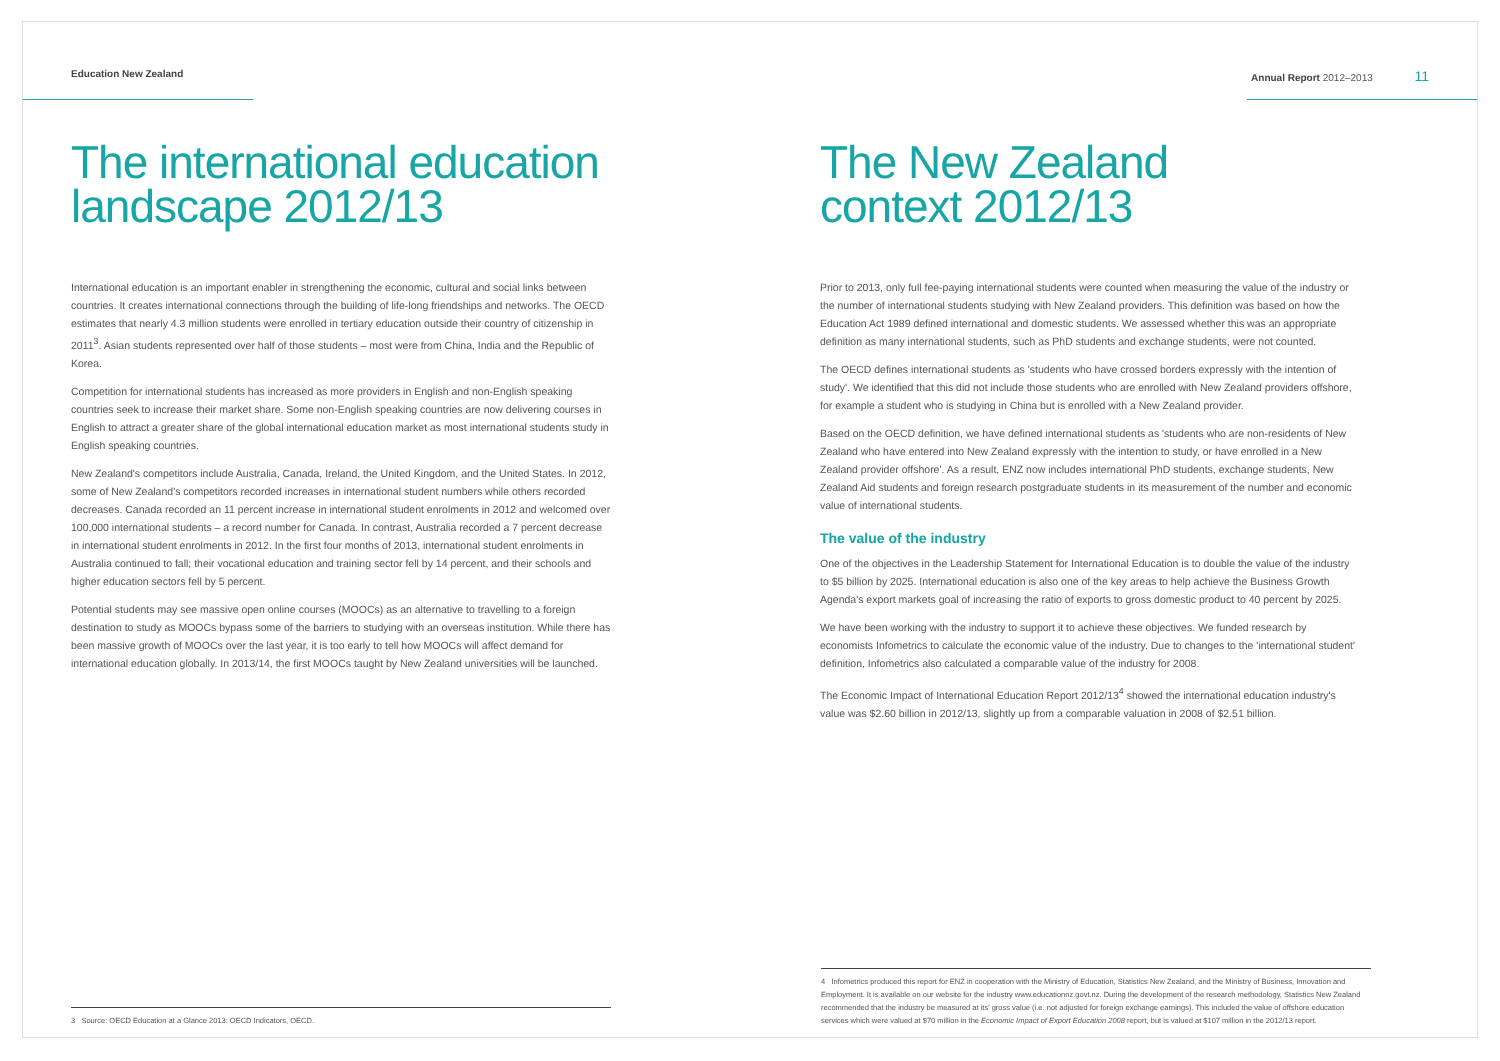Education New Zealand
The international education
landscape 2012/13
International education is an important enabler in strengthening the economic, cultural and social links between countries. It creates international connections through the building of life-long friendships and networks. The OECD estimates that nearly 4.3 million students were enrolled in tertiary education outside their country of citizenship in 2011<sup>3</sup>. Asian students represented over half of those students – most were from China, India and the Republic of Korea.
Competition for international students has increased as more providers in English and non-English speaking countries seek to increase their market share. Some non-English speaking countries are now delivering courses in English to attract a greater share of the global international education market as most international students study in English speaking countries.
New Zealand's competitors include Australia, Canada, Ireland, the United Kingdom, and the United States. In 2012, some of New Zealand's competitors recorded increases in international student numbers while others recorded decreases. Canada recorded an 11 percent increase in international student enrolments in 2012 and welcomed over 100,000 international students – a record number for Canada. In contrast, Australia recorded a 7 percent decrease in international student enrolments in 2012. In the first four months of 2013, international student enrolments in Australia continued to fall; their vocational education and training sector fell by 14 percent, and their schools and higher education sectors fell by 5 percent.
Potential students may see massive open online courses (MOOCs) as an alternative to travelling to a foreign destination to study as MOOCs bypass some of the barriers to studying with an overseas institution. While there has been massive growth of MOOCs over the last year, it is too early to tell how MOOCs will affect demand for international education globally. In 2013/14, the first MOOCs taught by New Zealand universities will be launched.
3 Source: OECD Education at a Glance 2013: OECD Indicators, OECD.
Annual Report 2012–2013 11
The New Zealand
context 2012/13
Prior to 2013, only full fee-paying international students were counted when measuring the value of the industry or the number of international students studying with New Zealand providers. This definition was based on how the Education Act 1989 defined international and domestic students. We assessed whether this was an appropriate definition as many international students, such as PhD students and exchange students, were not counted.
The OECD defines international students as 'students who have crossed borders expressly with the intention of study'. We identified that this did not include those students who are enrolled with New Zealand providers offshore, for example a student who is studying in China but is enrolled with a New Zealand provider.
Based on the OECD definition, we have defined international students as 'students who are non-residents of New Zealand who have entered into New Zealand expressly with the intention to study, or have enrolled in a New Zealand provider offshore'. As a result, ENZ now includes international PhD students, exchange students, New Zealand Aid students and foreign research postgraduate students in its measurement of the number and economic value of international students.
The value of the industry
One of the objectives in the Leadership Statement for International Education is to double the value of the industry to $5 billion by 2025. International education is also one of the key areas to help achieve the Business Growth Agenda's export markets goal of increasing the ratio of exports to gross domestic product to 40 percent by 2025.
We have been working with the industry to support it to achieve these objectives. We funded research by economists Infometrics to calculate the economic value of the industry. Due to changes to the 'international student' definition, Infometrics also calculated a comparable value of the industry for 2008.
The Economic Impact of International Education Report 2012/13<sup>4</sup> showed the international education industry's value was $2.60 billion in 2012/13, slightly up from a comparable valuation in 2008 of $2.51 billion.
4 Infometrics produced this report for ENZ in cooperation with the Ministry of Education, Statistics New Zealand, and the Ministry of Business, Innovation and Employment. It is available on our website for the industry www.educationnz.govt.nz. During the development of the research methodology, Statistics New Zealand recommended that the industry be measured at its' gross value (i.e. not adjusted for foreign exchange earnings). This included the value of offshore education services which were valued at $70 million in the Economic Impact of Export Education 2008 report, but is valued at $107 million in the 2012/13 report.